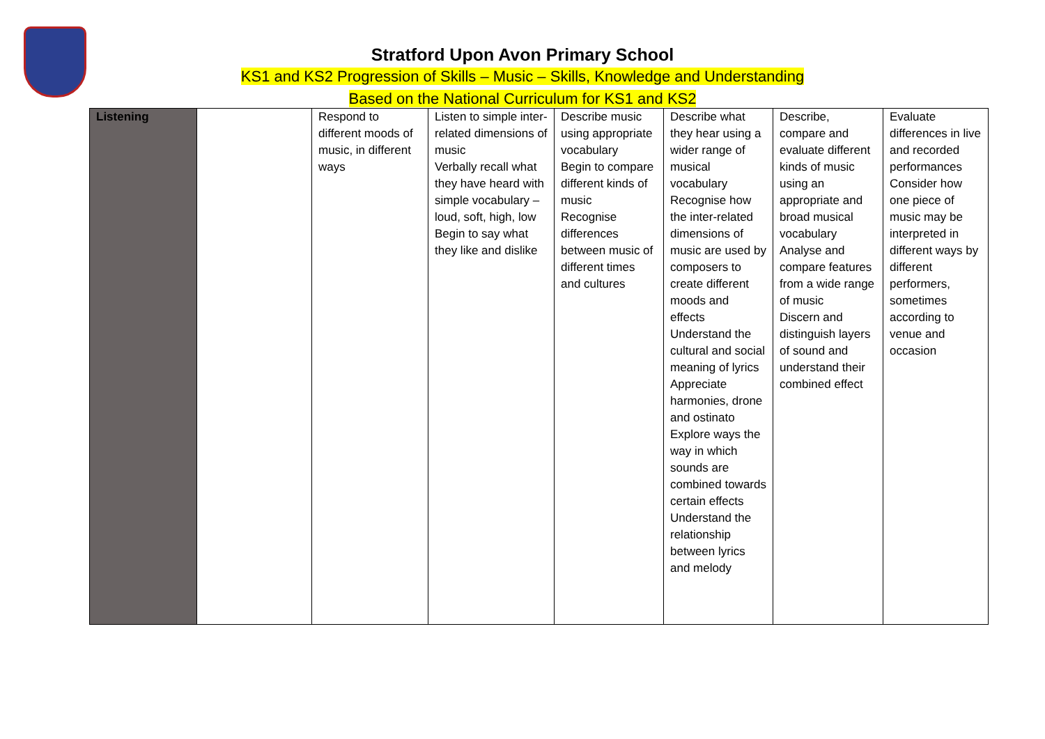Stratford Upon Avon Primary School
KS1 and KS2 Progression of Skills – Music – Skills, Knowledge and Understanding
Based on the National Curriculum for KS1 and KS2
| Listening | | Respond to different moods of music, in different ways | Listen to simple inter-related dimensions of music Verbally recall what they have heard with simple vocabulary – loud, soft, high, low Begin to say what they like and dislike | Describe music using appropriate vocabulary Begin to compare different kinds of music Recognise differences between music of different times and cultures | Describe what they hear using a wider range of musical vocabulary Recognise how the inter-related dimensions of music are used by composers to create different moods and effects Understand the cultural and social meaning of lyrics Appreciate harmonies, drone and ostinato Explore ways the way in which sounds are combined towards certain effects Understand the relationship between lyrics and melody | Describe, compare and evaluate different kinds of music using an appropriate and broad musical vocabulary Analyse and compare features from a wide range of music Discern and distinguish layers of sound and understand their combined effect | Evaluate differences in live and recorded performances Consider how one piece of music may be interpreted in different ways by different performers, sometimes according to venue and occasion |